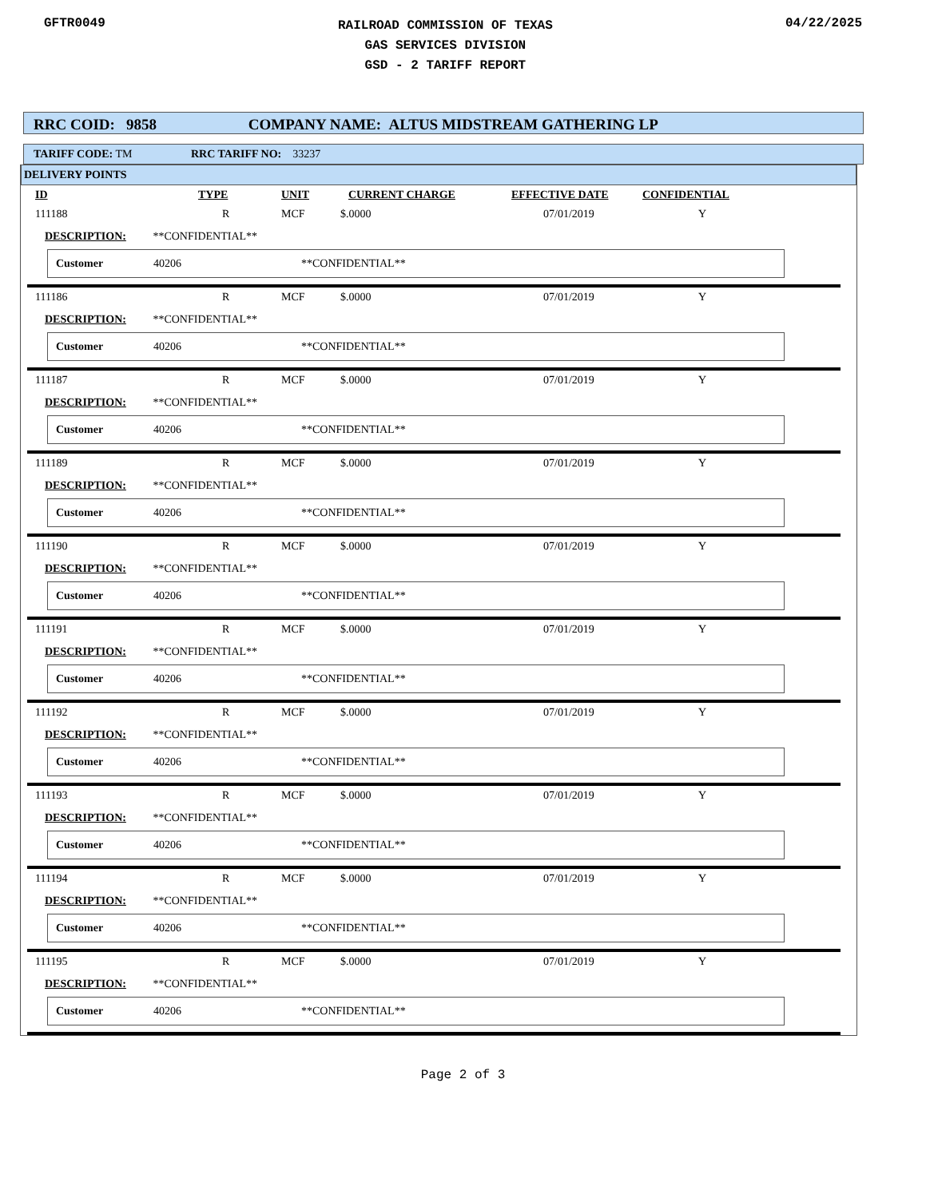GFTR0049
RAILROAD COMMISSION OF TEXAS
GAS SERVICES DIVISION
GSD - 2 TARIFF REPORT
04/22/2025
RRC COID: 9858 COMPANY NAME: ALTUS MIDSTREAM GATHERING LP
TARIFF CODE: TM RRC TARIFF NO: 33237
DELIVERY POINTS
| ID | TYPE | UNIT | CURRENT CHARGE | EFFECTIVE DATE | CONFIDENTIAL |
| --- | --- | --- | --- | --- | --- |
| 111188 | R | MCF | $.0000 | 07/01/2019 | Y |
DESCRIPTION: **CONFIDENTIAL**
Customer 40206 **CONFIDENTIAL**
| 111186 | R | MCF | $.0000 | 07/01/2019 | Y |
DESCRIPTION: **CONFIDENTIAL**
Customer 40206 **CONFIDENTIAL**
| 111187 | R | MCF | $.0000 | 07/01/2019 | Y |
DESCRIPTION: **CONFIDENTIAL**
Customer 40206 **CONFIDENTIAL**
| 111189 | R | MCF | $.0000 | 07/01/2019 | Y |
DESCRIPTION: **CONFIDENTIAL**
Customer 40206 **CONFIDENTIAL**
| 111190 | R | MCF | $.0000 | 07/01/2019 | Y |
DESCRIPTION: **CONFIDENTIAL**
Customer 40206 **CONFIDENTIAL**
| 111191 | R | MCF | $.0000 | 07/01/2019 | Y |
DESCRIPTION: **CONFIDENTIAL**
Customer 40206 **CONFIDENTIAL**
| 111192 | R | MCF | $.0000 | 07/01/2019 | Y |
DESCRIPTION: **CONFIDENTIAL**
Customer 40206 **CONFIDENTIAL**
| 111193 | R | MCF | $.0000 | 07/01/2019 | Y |
DESCRIPTION: **CONFIDENTIAL**
Customer 40206 **CONFIDENTIAL**
| 111194 | R | MCF | $.0000 | 07/01/2019 | Y |
DESCRIPTION: **CONFIDENTIAL**
Customer 40206 **CONFIDENTIAL**
| 111195 | R | MCF | $.0000 | 07/01/2019 | Y |
DESCRIPTION: **CONFIDENTIAL**
Customer 40206 **CONFIDENTIAL**
Page 2 of 3